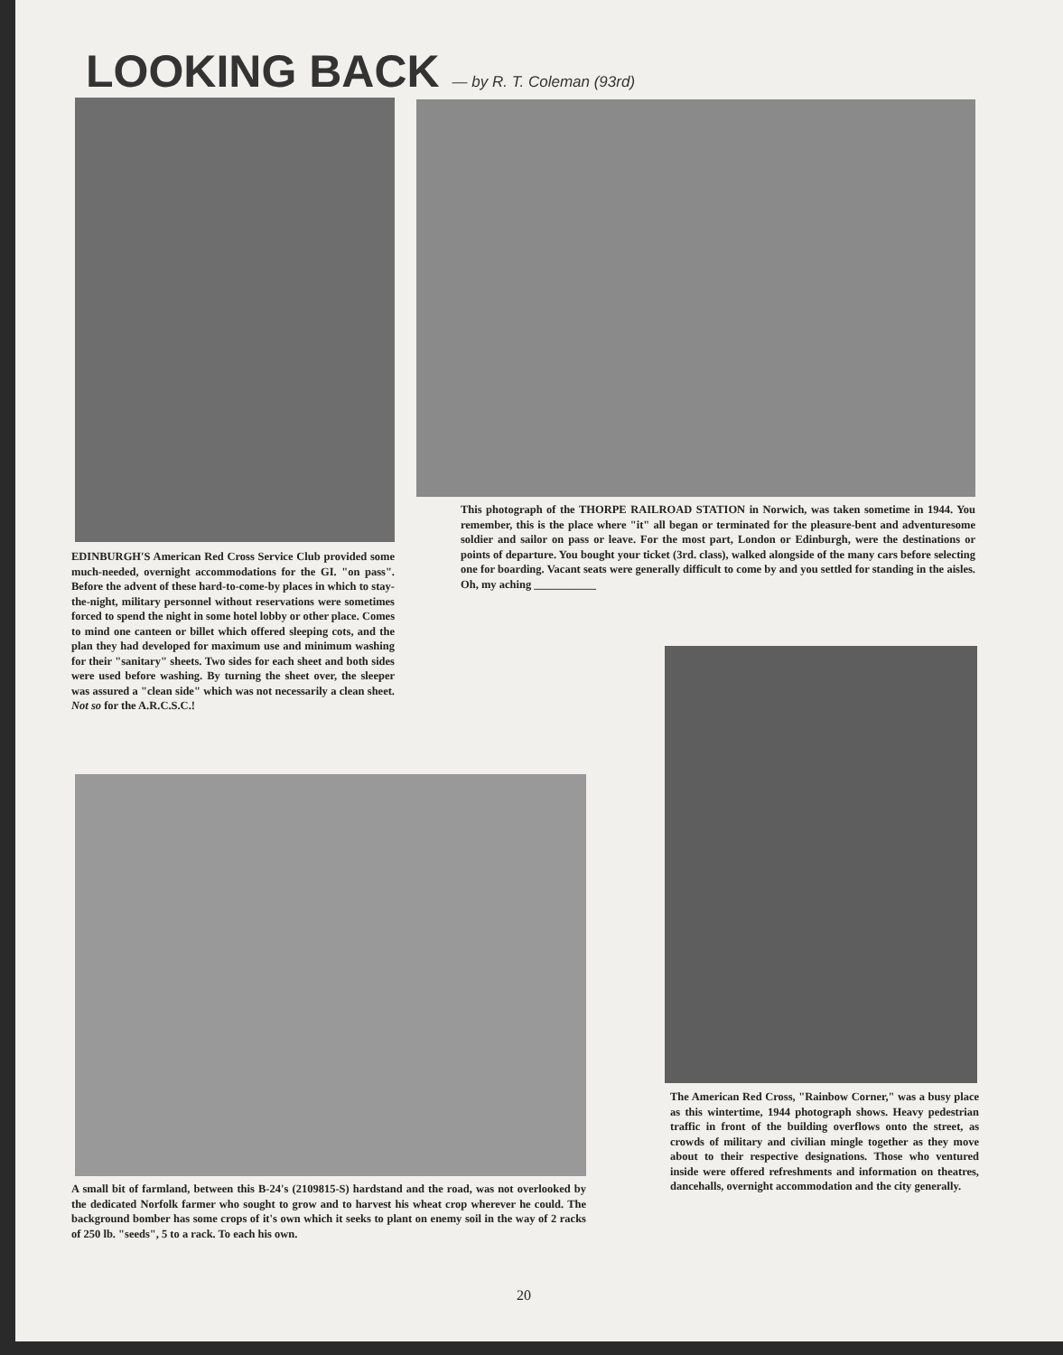LOOKING BACK — by R. T. Coleman (93rd)
This photograph of the THORPE RAILROAD STATION in Norwich, was taken sometime in 1944. You remember, this is the place where "it" all began or terminated for the pleasure-bent and adventuresome soldier and sailor on pass or leave. For the most part, London or Edinburgh, were the destinations or points of departure. You bought your ticket (3rd. class), walked alongside of the many cars before selecting one for boarding. Vacant seats were generally difficult to come by and you settled for standing in the aisles. Oh, my aching ___________
EDINBURGH'S American Red Cross Service Club provided some much-needed, overnight accommodations for the GI. "on pass". Before the advent of these hard-to-come-by places in which to stay-the-night, military personnel without reservations were sometimes forced to spend the night in some hotel lobby or other place. Comes to mind one canteen or billet which offered sleeping cots, and the plan they had developed for maximum use and minimum washing for their "sanitary" sheets. Two sides for each sheet and both sides were used before washing. By turning the sheet over, the sleeper was assured a "clean side" which was not necessarily a clean sheet. Not so for the A.R.C.S.C.!
The American Red Cross, "Rainbow Corner," was a busy place as this wintertime, 1944 photograph shows. Heavy pedestrian traffic in front of the building overflows onto the street, as crowds of military and civilian mingle together as they move about to their respective designations. Those who ventured inside were offered refreshments and information on theatres, dancehalls, overnight accommodation and the city generally.
A small bit of farmland, between this B-24's (2109815-S) hardstand and the road, was not overlooked by the dedicated Norfolk farmer who sought to grow and to harvest his wheat crop wherever he could. The background bomber has some crops of it's own which it seeks to plant on enemy soil in the way of 2 racks of 250 lb. "seeds", 5 to a rack. To each his own.
20